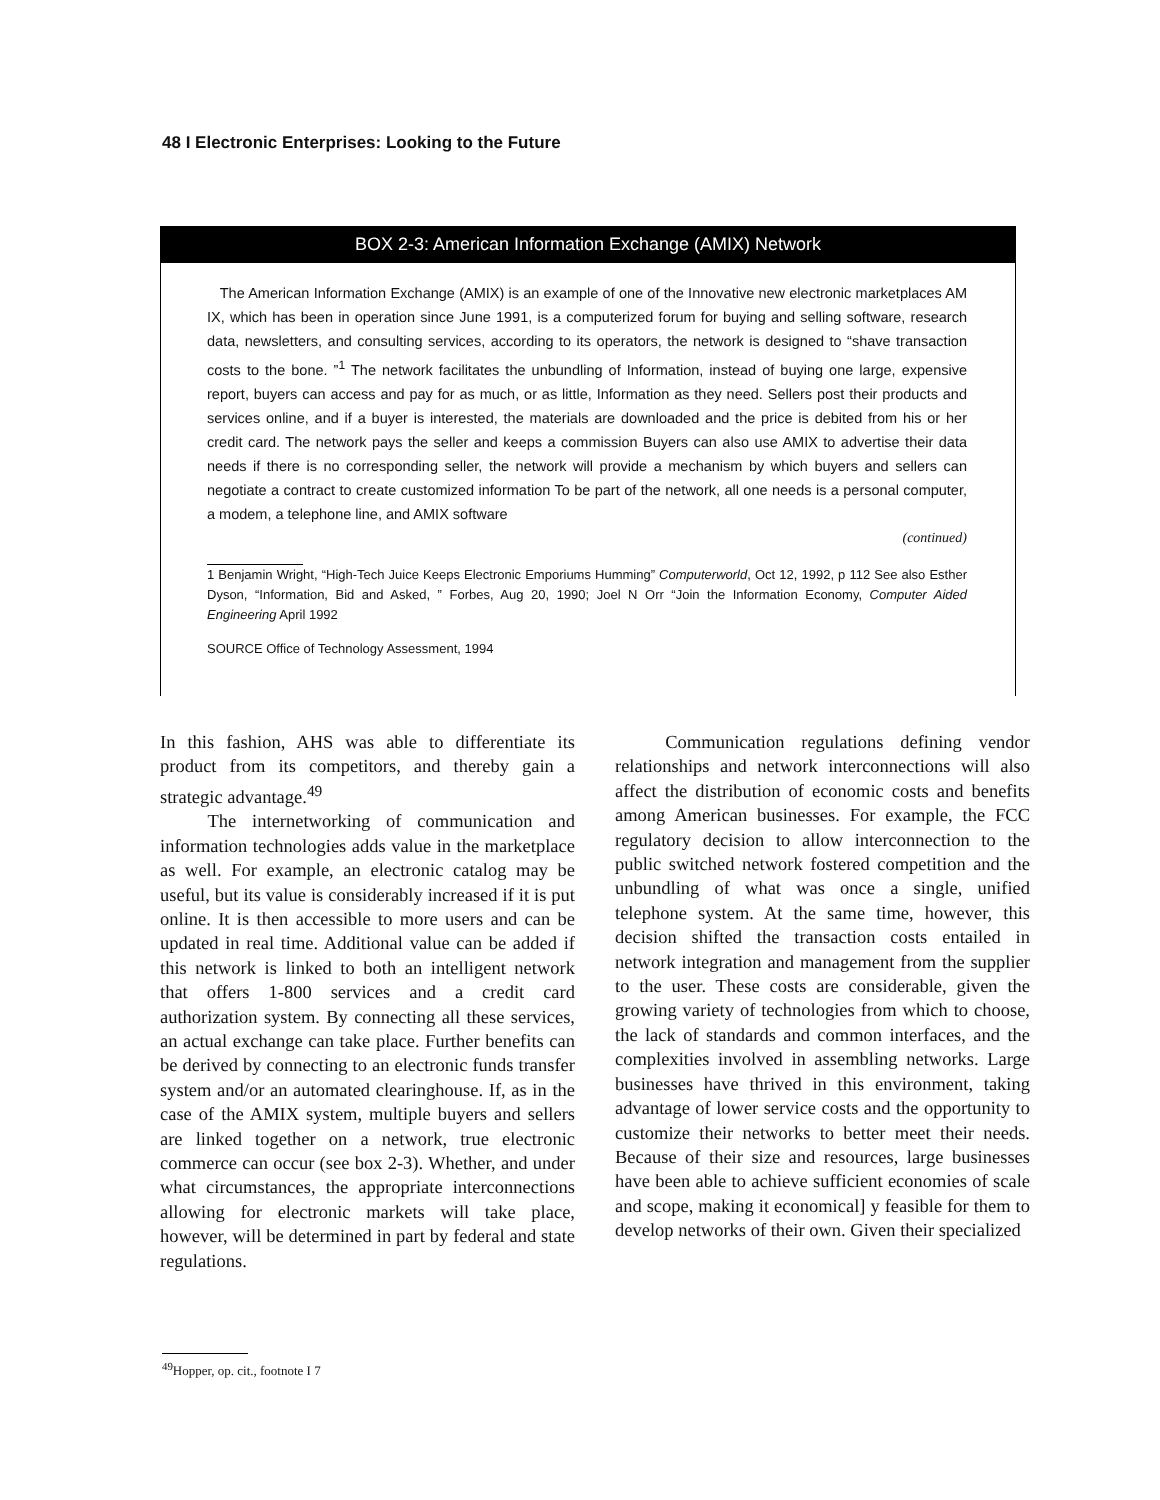48 I Electronic Enterprises: Looking to the Future
BOX 2-3: American Information Exchange (AMIX) Network
The American Information Exchange (AMIX) is an example of one of the Innovative new electronic marketplaces AM IX, which has been in operation since June 1991, is a computerized forum for buying and selling software, research data, newsletters, and consulting services, according to its operators, the network is designed to “shave transaction costs to the bone. ”<sup>1</sup> The network facilitates the unbundling of Information, instead of buying one large, expensive report, buyers can access and pay for as much, or as little, Information as they need. Sellers post their products and services online, and if a buyer is interested, the materials are downloaded and the price is debited from his or her credit card. The network pays the seller and keeps a commission Buyers can also use AMIX to advertise their data needs if there is no corresponding seller, the network will provide a mechanism by which buyers and sellers can negotiate a contract to create customized information To be part of the network, all one needs is a personal computer, a modem, a telephone line, and AMIX software
(continued)
1 Benjamin Wright, “High-Tech Juice Keeps Electronic Emporiums Humming” Computerworld, Oct 12, 1992, p 112 See also Esther Dyson, “Information, Bid and Asked, ” Forbes, Aug 20, 1990; Joel N Orr “Join the Information Economy, Computer Aided Engineering April 1992
SOURCE Office of Technology Assessment, 1994
In this fashion, AHS was able to differentiate its product from its competitors, and thereby gain a strategic advantage.<sup>49</sup>
The internetworking of communication and information technologies adds value in the marketplace as well. For example, an electronic catalog may be useful, but its value is considerably increased if it is put online. It is then accessible to more users and can be updated in real time. Additional value can be added if this network is linked to both an intelligent network that offers 1-800 services and a credit card authorization system. By connecting all these services, an actual exchange can take place. Further benefits can be derived by connecting to an electronic funds transfer system and/or an automated clearinghouse. If, as in the case of the AMIX system, multiple buyers and sellers are linked together on a network, true electronic commerce can occur (see box 2-3). Whether, and under what circumstances, the appropriate interconnections allowing for electronic markets will take place, however, will be determined in part by federal and state regulations.
Communication regulations defining vendor relationships and network interconnections will also affect the distribution of economic costs and benefits among American businesses. For example, the FCC regulatory decision to allow interconnection to the public switched network fostered competition and the unbundling of what was once a single, unified telephone system. At the same time, however, this decision shifted the transaction costs entailed in network integration and management from the supplier to the user. These costs are considerable, given the growing variety of technologies from which to choose, the lack of standards and common interfaces, and the complexities involved in assembling networks. Large businesses have thrived in this environment, taking advantage of lower service costs and the opportunity to customize their networks to better meet their needs. Because of their size and resources, large businesses have been able to achieve sufficient economies of scale and scope, making it economical] y feasible for them to develop networks of their own. Given their specialized
<sup>49</sup> Hopper, op. cit., footnote I 7